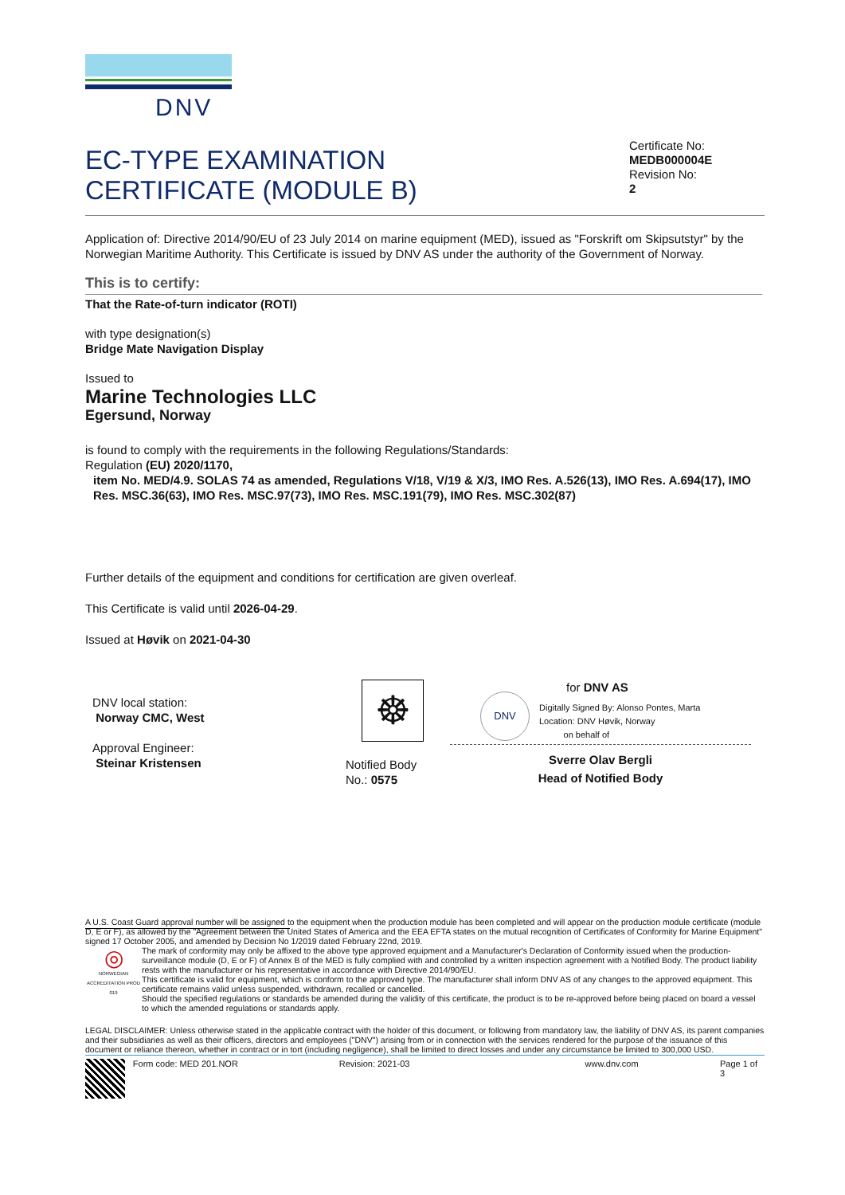DNV
EC-TYPE EXAMINATION
CERTIFICATE (MODULE B)
Certificate No:
MEDB000004E
Revision No:
2
Application of: Directive 2014/90/EU of 23 July 2014 on marine equipment (MED), issued as "Forskrift om Skipsutstyr" by the Norwegian Maritime Authority. This Certificate is issued by DNV AS under the authority of the Government of Norway.
This is to certify:
That the Rate-of-turn indicator (ROTI)
with type designation(s)
Bridge Mate Navigation Display
Issued to
Marine Technologies LLC
Egersund, Norway
is found to comply with the requirements in the following Regulations/Standards:
Regulation (EU) 2020/1170,
item No. MED/4.9. SOLAS 74 as amended, Regulations V/18, V/19 & X/3, IMO Res. A.526(13), IMO Res. A.694(17), IMO Res. MSC.36(63), IMO Res. MSC.97(73), IMO Res. MSC.191(79), IMO Res. MSC.302(87)
Further details of the equipment and conditions for certification are given overleaf.
This Certificate is valid until 2026-04-29.
Issued at Høvik on 2021-04-30
DNV local station:
Norway CMC, West
Approval Engineer:
Steinar Kristensen
☸
Notified Body
No.: 0575
for DNV AS
DNV
Digitally Signed By: Alonso Pontes, Marta
Location: DNV Høvik, Norway
on behalf of
Sverre Olav Bergli
Head of Notified Body
A U.S. Coast Guard approval number will be assigned to the equipment when the production module has been completed and will appear on the production module certificate (module D, E or F), as allowed by the "Agreement between the United States of America and the EEA EFTA states on the mutual recognition of Certificates of Conformity for Marine Equipment" signed 17 October 2005, and amended by Decision No 1/2019 dated February 22nd, 2019.
◎
NORWEGIAN ACCREDITATION PROD 019
The mark of conformity may only be affixed to the above type approved equipment and a Manufacturer's Declaration of Conformity issued when the production-surveillance module (D, E or F) of Annex B of the MED is fully complied with and controlled by a written inspection agreement with a Notified Body. The product liability rests with the manufacturer or his representative in accordance with Directive 2014/90/EU.
This certificate is valid for equipment, which is conform to the approved type. The manufacturer shall inform DNV AS of any changes to the approved equipment. This certificate remains valid unless suspended, withdrawn, recalled or cancelled.
Should the specified regulations or standards be amended during the validity of this certificate, the product is to be re-approved before being placed on board a vessel to which the amended regulations or standards apply.
LEGAL DISCLAIMER: Unless otherwise stated in the applicable contract with the holder of this document, or following from mandatory law, the liability of DNV AS, its parent companies and their subsidiaries as well as their officers, directors and employees ("DNV") arising from or in connection with the services rendered for the purpose of the issuance of this document or reliance thereon, whether in contract or in tort (including negligence), shall be limited to direct losses and under any circumstance be limited to 300,000 USD.
Form code: MED 201.NOR Revision: 2021-03 www.dnv.com Page 1 of 3